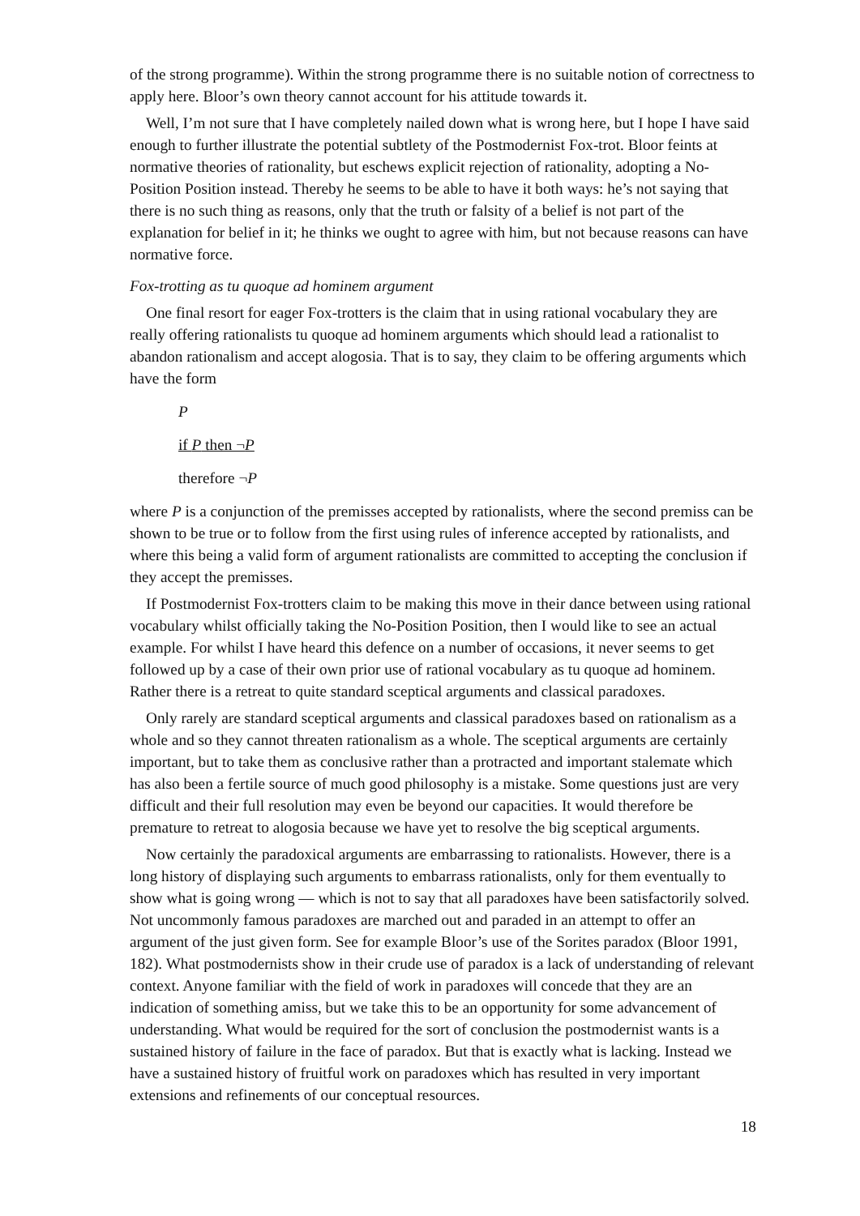of the strong programme). Within the strong programme there is no suitable notion of correctness to apply here. Bloor’s own theory cannot account for his attitude towards it.
Well, I’m not sure that I have completely nailed down what is wrong here, but I hope I have said enough to further illustrate the potential subtlety of the Postmodernist Fox-trot. Bloor feints at normative theories of rationality, but eschews explicit rejection of rationality, adopting a No-Position Position instead. Thereby he seems to be able to have it both ways: he’s not saying that there is no such thing as reasons, only that the truth or falsity of a belief is not part of the explanation for belief in it; he thinks we ought to agree with him, but not because reasons can have normative force.
Fox-trotting as tu quoque ad hominem argument
One final resort for eager Fox-trotters is the claim that in using rational vocabulary they are really offering rationalists tu quoque ad hominem arguments which should lead a rationalist to abandon rationalism and accept alogosia. That is to say, they claim to be offering arguments which have the form
P
if P then ¬P
therefore ¬P
where P is a conjunction of the premisses accepted by rationalists, where the second premiss can be shown to be true or to follow from the first using rules of inference accepted by rationalists, and where this being a valid form of argument rationalists are committed to accepting the conclusion if they accept the premisses.
If Postmodernist Fox-trotters claim to be making this move in their dance between using rational vocabulary whilst officially taking the No-Position Position, then I would like to see an actual example. For whilst I have heard this defence on a number of occasions, it never seems to get followed up by a case of their own prior use of rational vocabulary as tu quoque ad hominem. Rather there is a retreat to quite standard sceptical arguments and classical paradoxes.
Only rarely are standard sceptical arguments and classical paradoxes based on rationalism as a whole and so they cannot threaten rationalism as a whole. The sceptical arguments are certainly important, but to take them as conclusive rather than a protracted and important stalemate which has also been a fertile source of much good philosophy is a mistake. Some questions just are very difficult and their full resolution may even be beyond our capacities. It would therefore be premature to retreat to alogosia because we have yet to resolve the big sceptical arguments.
Now certainly the paradoxical arguments are embarrassing to rationalists. However, there is a long history of displaying such arguments to embarrass rationalists, only for them eventually to show what is going wrong — which is not to say that all paradoxes have been satisfactorily solved. Not uncommonly famous paradoxes are marched out and paraded in an attempt to offer an argument of the just given form. See for example Bloor’s use of the Sorites paradox (Bloor 1991, 182). What postmodernists show in their crude use of paradox is a lack of understanding of relevant context. Anyone familiar with the field of work in paradoxes will concede that they are an indication of something amiss, but we take this to be an opportunity for some advancement of understanding. What would be required for the sort of conclusion the postmodernist wants is a sustained history of failure in the face of paradox. But that is exactly what is lacking. Instead we have a sustained history of fruitful work on paradoxes which has resulted in very important extensions and refinements of our conceptual resources.
18